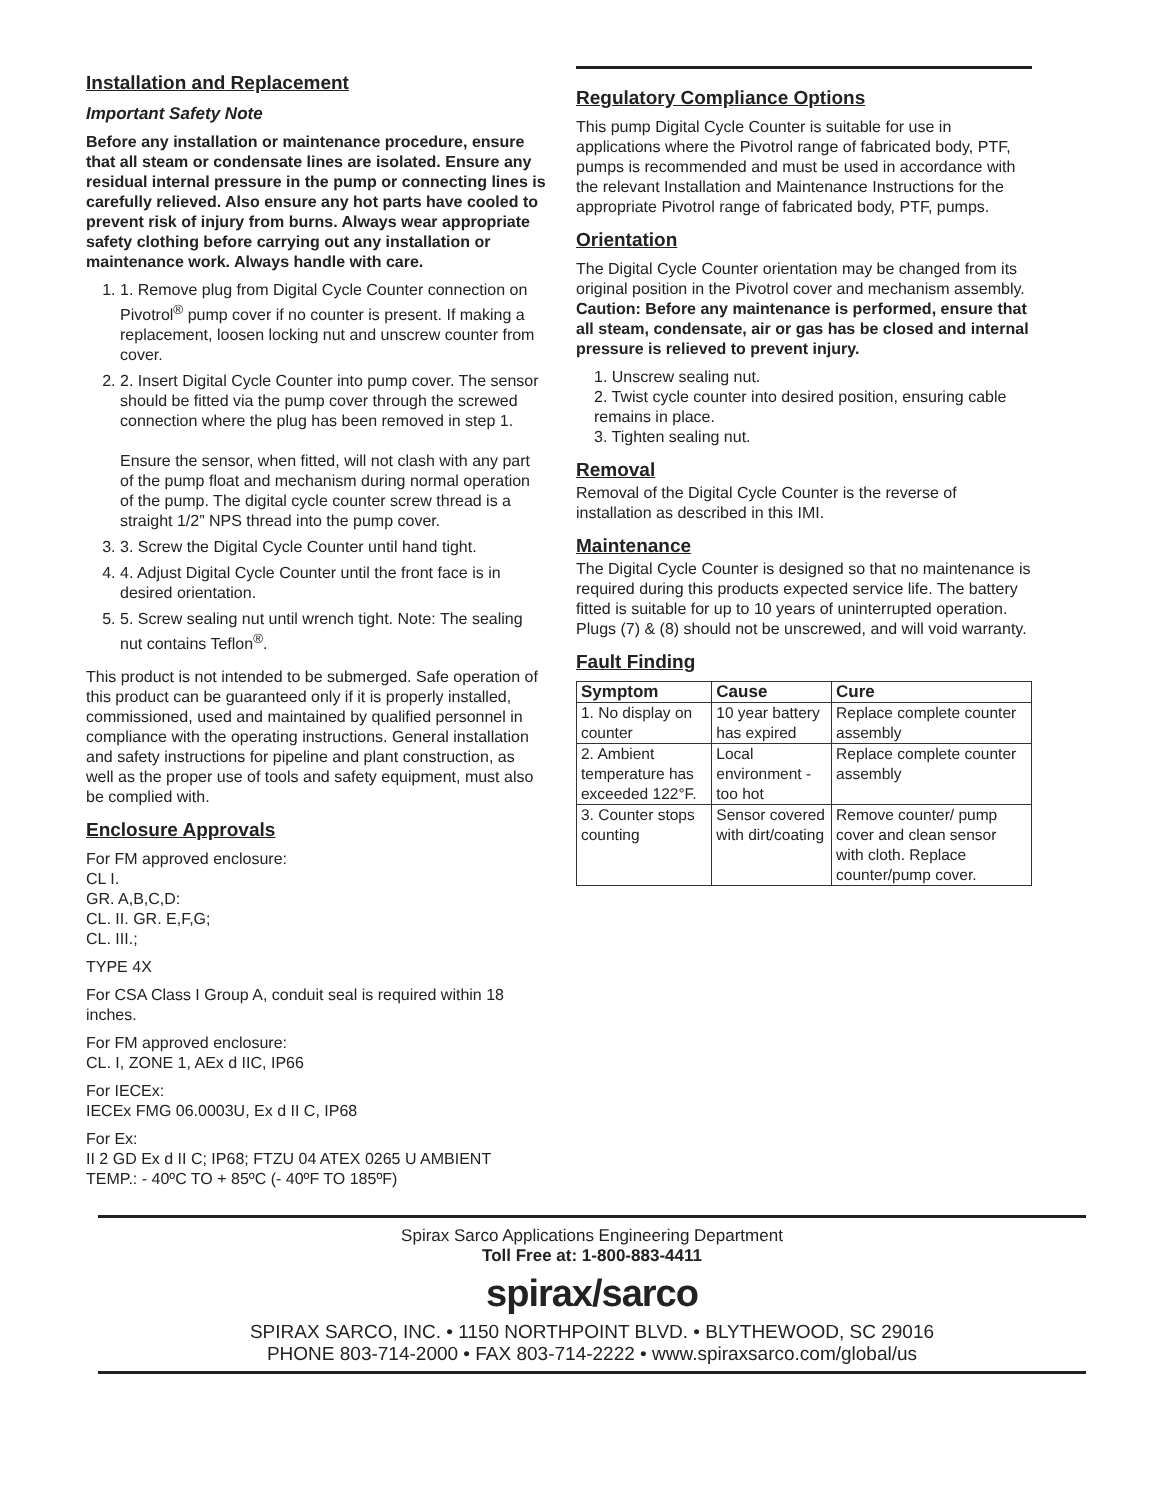Installation and Replacement
Important Safety Note
Before any installation or maintenance procedure, ensure that all steam or condensate lines are isolated. Ensure any residual internal pressure in the pump or connecting lines is carefully relieved. Also ensure any hot parts have cooled to prevent risk of injury from burns. Always wear appropriate safety clothing before carrying out any installation or maintenance work. Always handle with care.
1. 1. Remove plug from Digital Cycle Counter connection on Pivotrol<sup>®</sup> pump cover if no counter is present. If making a replacement, loosen locking nut and unscrew counter from cover.
2. 2. Insert Digital Cycle Counter into pump cover. The sensor should be fitted via the pump cover through the screwed connection where the plug has been removed in step 1.
Ensure the sensor, when fitted, will not clash with any part of the pump float and mechanism during normal operation of the pump. The digital cycle counter screw thread is a straight 1/2” NPS thread into the pump cover.
3. 3. Screw the Digital Cycle Counter until hand tight.
4. 4. Adjust Digital Cycle Counter until the front face is in desired orientation.
5. 5. Screw sealing nut until wrench tight. Note: The sealing nut contains Teflon<sup>®</sup>.
This product is not intended to be submerged. Safe operation of this product can be guaranteed only if it is properly installed, commissioned, used and maintained by qualified personnel in compliance with the operating instructions. General installation and safety instructions for pipeline and plant construction, as well as the proper use of tools and safety equipment, must also be complied with.
Enclosure Approvals
For FM approved enclosure:
CL I.
GR. A,B,C,D:
CL. II. GR. E,F,G;
CL. III.;
TYPE 4X
For CSA Class I Group A, conduit seal is required within 18 inches.
For FM approved enclosure:
CL. I, ZONE 1, AEx d IIC, IP66
For IECEx:
IECEx FMG 06.0003U, Ex d II C, IP68
For Ex:
II 2 GD Ex d II C; IP68; FTZU 04 ATEX 0265 U AMBIENT TEMP.: - 40ºC TO + 85ºC (- 40ºF TO 185ºF)
Regulatory Compliance Options
This pump Digital Cycle Counter is suitable for use in applications where the Pivotrol range of fabricated body, PTF, pumps is recommended and must be used in accordance with the relevant Installation and Maintenance Instructions for the appropriate Pivotrol range of fabricated body, PTF, pumps.
Orientation
The Digital Cycle Counter orientation may be changed from its original position in the Pivotrol cover and mechanism assembly. Caution: Before any maintenance is performed, ensure that all steam, condensate, air or gas has be closed and internal pressure is relieved to prevent injury.
1. Unscrew sealing nut.
2. Twist cycle counter into desired position, ensuring cable remains in place.
3. Tighten sealing nut.
Removal
Removal of the Digital Cycle Counter is the reverse of installation as described in this IMI.
Maintenance
The Digital Cycle Counter is designed so that no maintenance is required during this products expected service life. The battery fitted is suitable for up to 10 years of uninterrupted operation. Plugs (7) & (8) should not be unscrewed, and will void warranty.
Fault Finding
| Symptom | Cause | Cure |
| --- | --- | --- |
| 1. No display on counter | 10 year battery has expired | Replace complete counter assembly |
| 2. Ambient temperature has exceeded 122°F. | Local environment - too hot | Replace complete counter assembly |
| 3. Counter stops counting | Sensor covered with dirt/coating | Remove counter/ pump cover and clean sensor with cloth. Replace counter/pump cover. |
Spirax Sarco Applications Engineering Department
Toll Free at: 1-800-883-4411
spirax/sarco
SPIRAX SARCO, INC. • 1150 NORTHPOINT BLVD. • BLYTHEWOOD, SC 29016
PHONE 803-714-2000 • FAX 803-714-2222 • www.spiraxsarco.com/global/us